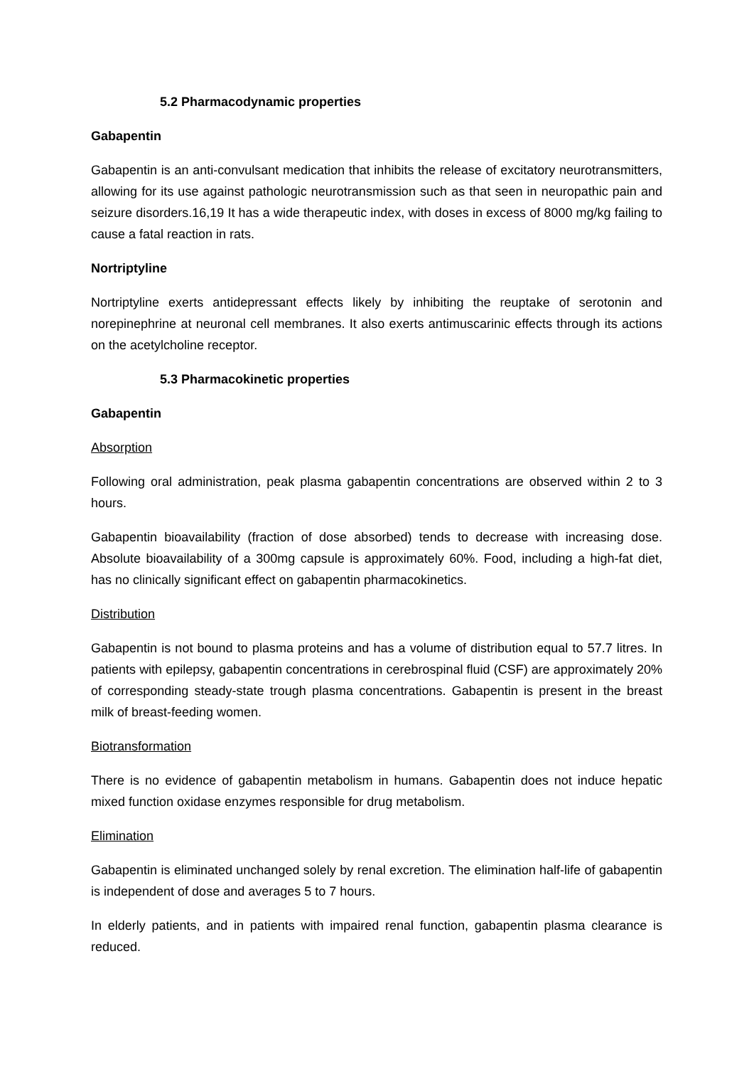5.2 Pharmacodynamic properties
Gabapentin
Gabapentin is an anti-convulsant medication that inhibits the release of excitatory neurotransmitters, allowing for its use against pathologic neurotransmission such as that seen in neuropathic pain and seizure disorders.16,19 It has a wide therapeutic index, with doses in excess of 8000 mg/kg failing to cause a fatal reaction in rats.
Nortriptyline
Nortriptyline exerts antidepressant effects likely by inhibiting the reuptake of serotonin and norepinephrine at neuronal cell membranes. It also exerts antimuscarinic effects through its actions on the acetylcholine receptor.
5.3 Pharmacokinetic properties
Gabapentin
Absorption
Following oral administration, peak plasma gabapentin concentrations are observed within 2 to 3 hours.
Gabapentin bioavailability (fraction of dose absorbed) tends to decrease with increasing dose. Absolute bioavailability of a 300mg capsule is approximately 60%. Food, including a high-fat diet, has no clinically significant effect on gabapentin pharmacokinetics.
Distribution
Gabapentin is not bound to plasma proteins and has a volume of distribution equal to 57.7 litres. In patients with epilepsy, gabapentin concentrations in cerebrospinal fluid (CSF) are approximately 20% of corresponding steady-state trough plasma concentrations. Gabapentin is present in the breast milk of breast-feeding women.
Biotransformation
There is no evidence of gabapentin metabolism in humans. Gabapentin does not induce hepatic mixed function oxidase enzymes responsible for drug metabolism.
Elimination
Gabapentin is eliminated unchanged solely by renal excretion. The elimination half-life of gabapentin is independent of dose and averages 5 to 7 hours.
In elderly patients, and in patients with impaired renal function, gabapentin plasma clearance is reduced.